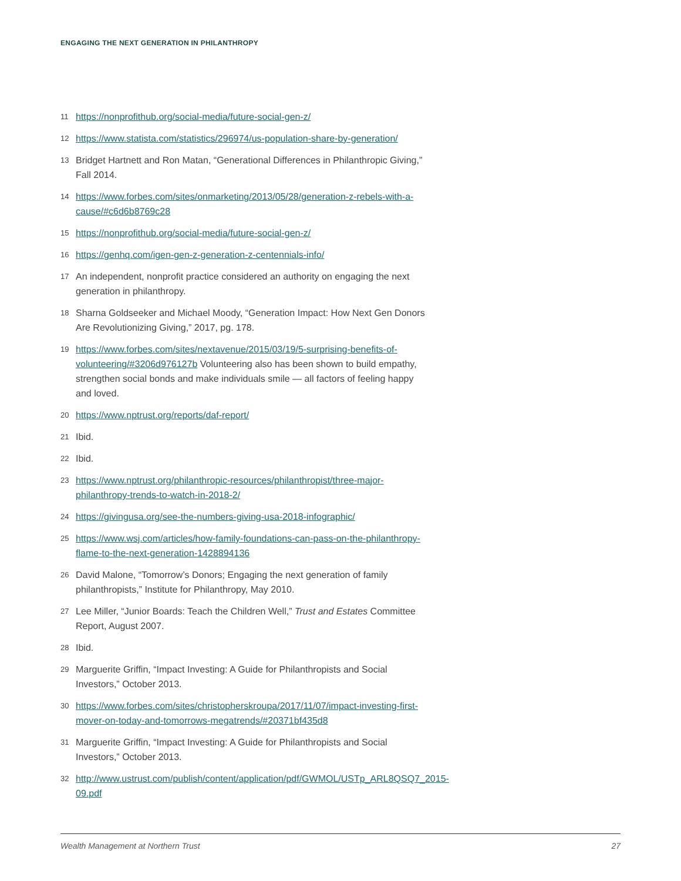ENGAGING THE NEXT GENERATION IN PHILANTHROPY
11 https://nonprofithub.org/social-media/future-social-gen-z/
12 https://www.statista.com/statistics/296974/us-population-share-by-generation/
13 Bridget Hartnett and Ron Matan, “Generational Differences in Philanthropic Giving,” Fall 2014.
14 https://www.forbes.com/sites/onmarketing/2013/05/28/generation-z-rebels-with-a-cause/#c6d6b8769c28
15 https://nonprofithub.org/social-media/future-social-gen-z/
16 https://genhq.com/igen-gen-z-generation-z-centennials-info/
17 An independent, nonprofit practice considered an authority on engaging the next generation in philanthropy.
18 Sharna Goldseeker and Michael Moody, “Generation Impact: How Next Gen Donors Are Revolutionizing Giving,” 2017, pg. 178.
19 https://www.forbes.com/sites/nextavenue/2015/03/19/5-surprising-benefits-of-volunteering/#3206d976127b Volunteering also has been shown to build empathy, strengthen social bonds and make individuals smile — all factors of feeling happy and loved.
20 https://www.nptrust.org/reports/daf-report/
21 Ibid.
22 Ibid.
23 https://www.nptrust.org/philanthropic-resources/philanthropist/three-major-philanthropy-trends-to-watch-in-2018-2/
24 https://givingusa.org/see-the-numbers-giving-usa-2018-infographic/
25 https://www.wsj.com/articles/how-family-foundations-can-pass-on-the-philanthropy-flame-to-the-next-generation-1428894136
26 David Malone, “Tomorrow’s Donors; Engaging the next generation of family philanthropists,” Institute for Philanthropy, May 2010.
27 Lee Miller, “Junior Boards: Teach the Children Well,” Trust and Estates Committee Report, August 2007.
28 Ibid.
29 Marguerite Griffin, “Impact Investing: A Guide for Philanthropists and Social Investors,” October 2013.
30 https://www.forbes.com/sites/christopherskroupa/2017/11/07/impact-investing-first-mover-on-today-and-tomorrows-megatrends/#20371bf435d8
31 Marguerite Griffin, “Impact Investing: A Guide for Philanthropists and Social Investors,” October 2013.
32 http://www.ustrust.com/publish/content/application/pdf/GWMOL/USTp_ARL8QSQ7_2015-09.pdf
Wealth Management at Northern Trust 27